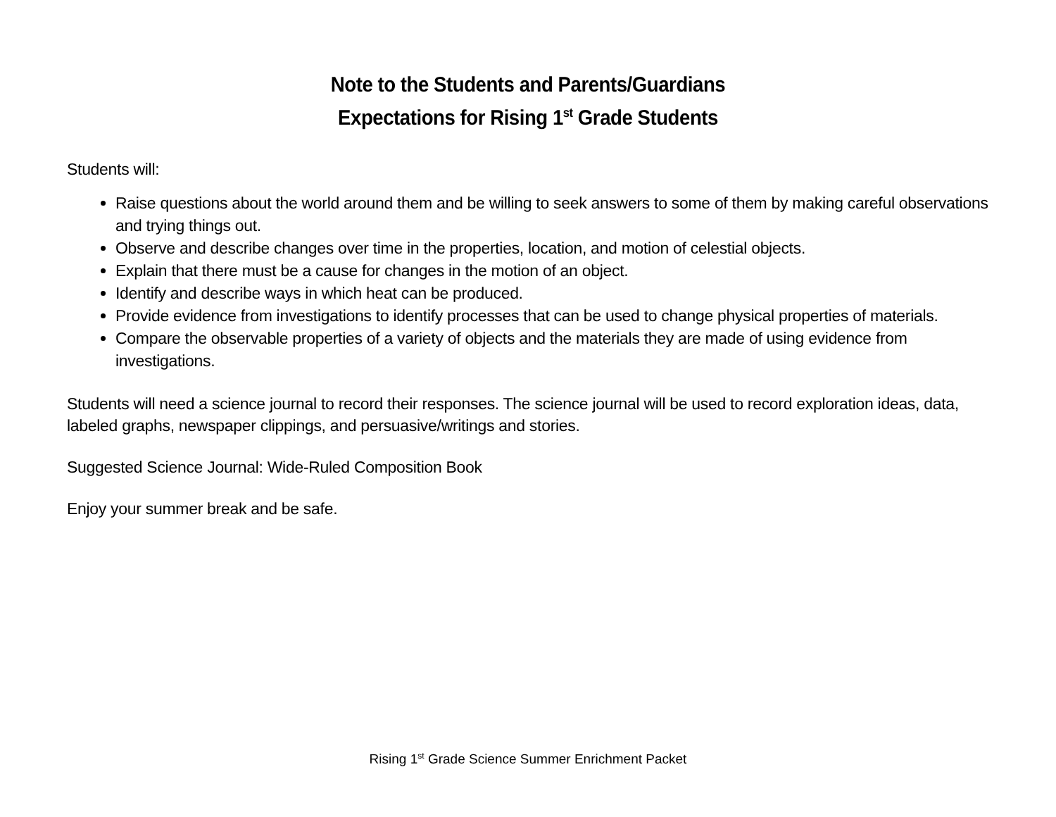Note to the Students and Parents/Guardians
Expectations for Rising 1<sup>st</sup> Grade Students
Students will:
Raise questions about the world around them and be willing to seek answers to some of them by making careful observations and trying things out.
Observe and describe changes over time in the properties, location, and motion of celestial objects.
Explain that there must be a cause for changes in the motion of an object.
Identify and describe ways in which heat can be produced.
Provide evidence from investigations to identify processes that can be used to change physical properties of materials.
Compare the observable properties of a variety of objects and the materials they are made of using evidence from investigations.
Students will need a science journal to record their responses. The science journal will be used to record exploration ideas, data, labeled graphs, newspaper clippings, and persuasive/writings and stories.
Suggested Science Journal: Wide-Ruled Composition Book
Enjoy your summer break and be safe.
Rising 1<sup>st</sup> Grade Science Summer Enrichment Packet